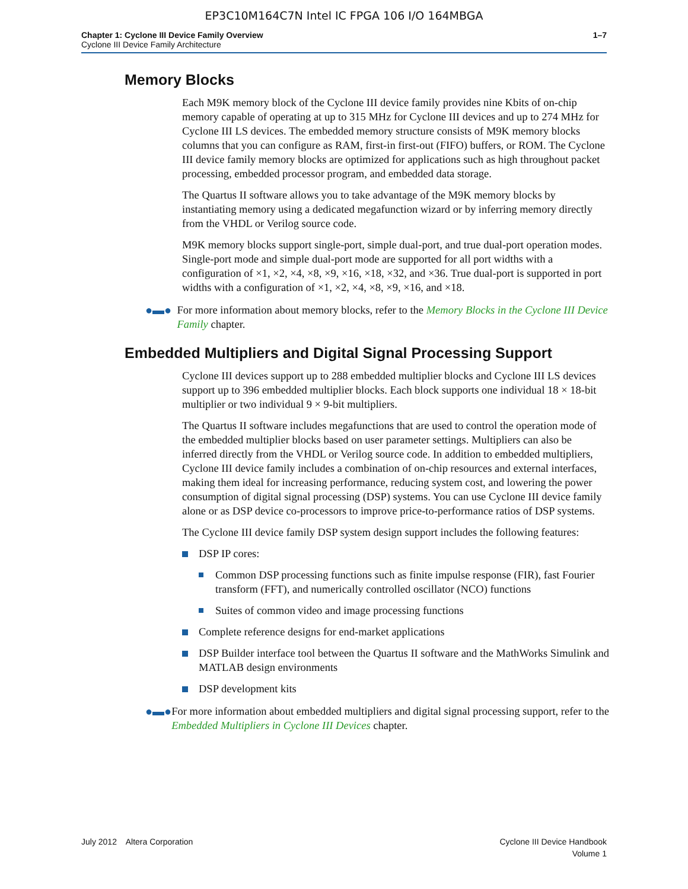EP3C10M164C7N Intel IC FPGA 106 I/O 164MBGA
Chapter 1: Cyclone III Device Family Overview
Cyclone III Device Family Architecture
1–7
Memory Blocks
Each M9K memory block of the Cyclone III device family provides nine Kbits of on-chip memory capable of operating at up to 315 MHz for Cyclone III devices and up to 274 MHz for Cyclone III LS devices. The embedded memory structure consists of M9K memory blocks columns that you can configure as RAM, first-in first-out (FIFO) buffers, or ROM. The Cyclone III device family memory blocks are optimized for applications such as high throughout packet processing, embedded processor program, and embedded data storage.
The Quartus II software allows you to take advantage of the M9K memory blocks by instantiating memory using a dedicated megafunction wizard or by inferring memory directly from the VHDL or Verilog source code.
M9K memory blocks support single-port, simple dual-port, and true dual-port operation modes. Single-port mode and simple dual-port mode are supported for all port widths with a configuration of ×1, ×2, ×4, ×8, ×9, ×16, ×18, ×32, and ×36. True dual-port is supported in port widths with a configuration of ×1, ×2, ×4, ×8, ×9, ×16, and ×18.
●▬● For more information about memory blocks, refer to the Memory Blocks in the Cyclone III Device Family chapter.
Embedded Multipliers and Digital Signal Processing Support
Cyclone III devices support up to 288 embedded multiplier blocks and Cyclone III LS devices support up to 396 embedded multiplier blocks. Each block supports one individual 18 × 18-bit multiplier or two individual 9 × 9-bit multipliers.
The Quartus II software includes megafunctions that are used to control the operation mode of the embedded multiplier blocks based on user parameter settings. Multipliers can also be inferred directly from the VHDL or Verilog source code. In addition to embedded multipliers, Cyclone III device family includes a combination of on-chip resources and external interfaces, making them ideal for increasing performance, reducing system cost, and lowering the power consumption of digital signal processing (DSP) systems. You can use Cyclone III device family alone or as DSP device co-processors to improve price-to-performance ratios of DSP systems.
The Cyclone III device family DSP system design support includes the following features:
DSP IP cores:
Common DSP processing functions such as finite impulse response (FIR), fast Fourier transform (FFT), and numerically controlled oscillator (NCO) functions
Suites of common video and image processing functions
Complete reference designs for end-market applications
DSP Builder interface tool between the Quartus II software and the MathWorks Simulink and MATLAB design environments
DSP development kits
●▬● For more information about embedded multipliers and digital signal processing support, refer to the Embedded Multipliers in Cyclone III Devices chapter.
July 2012 Altera Corporation
Cyclone III Device Handbook
Volume 1